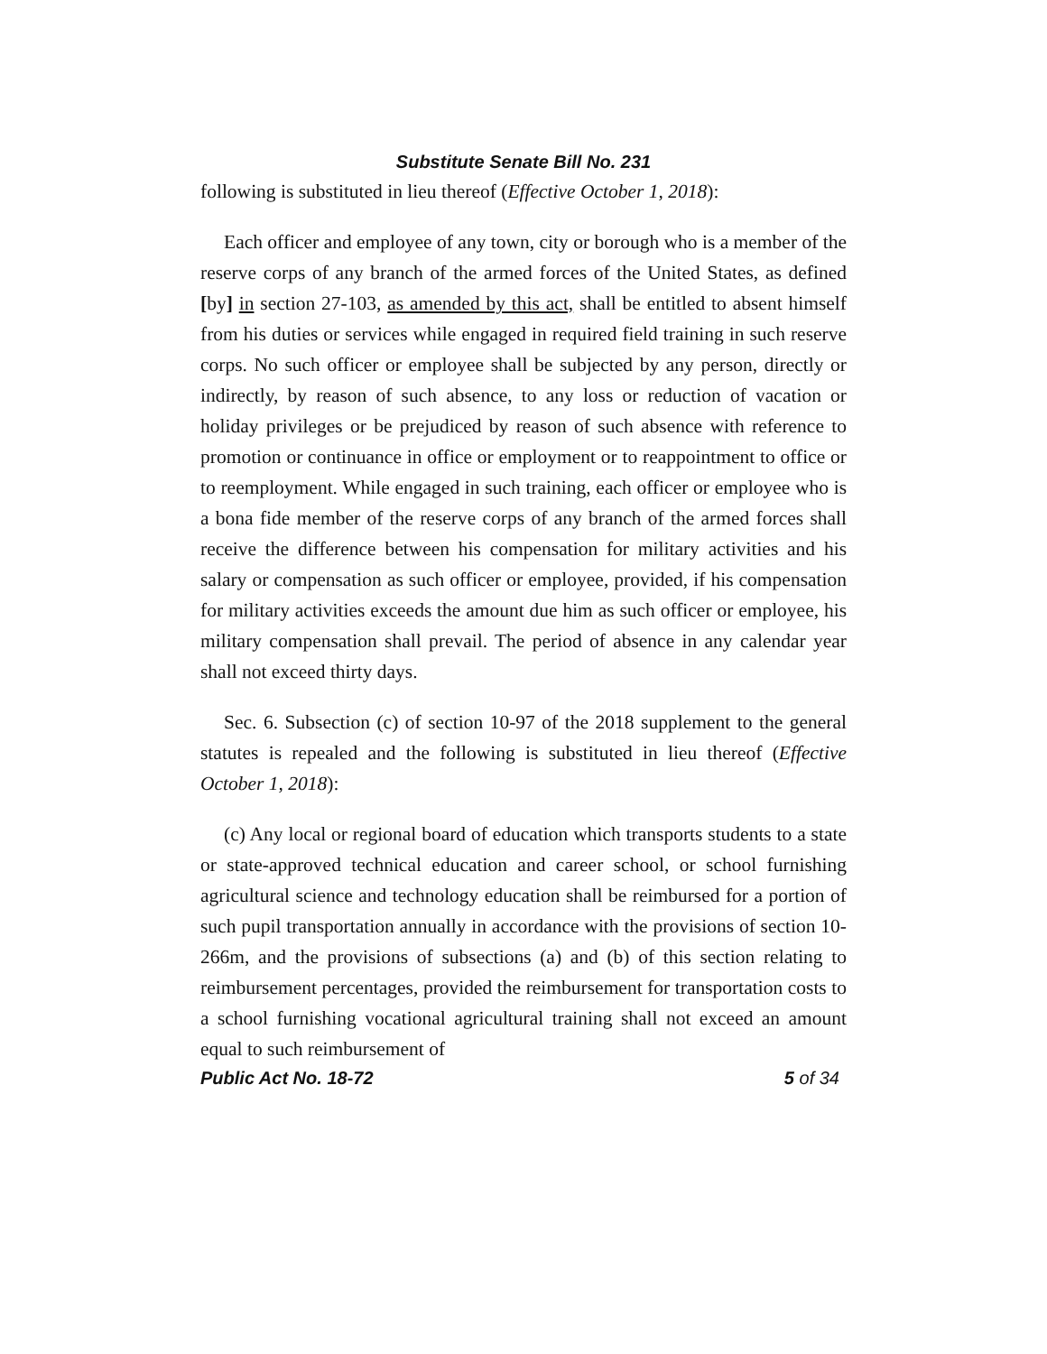Substitute Senate Bill No. 231
following is substituted in lieu thereof (Effective October 1, 2018):
Each officer and employee of any town, city or borough who is a member of the reserve corps of any branch of the armed forces of the United States, as defined [by] in section 27-103, as amended by this act, shall be entitled to absent himself from his duties or services while engaged in required field training in such reserve corps. No such officer or employee shall be subjected by any person, directly or indirectly, by reason of such absence, to any loss or reduction of vacation or holiday privileges or be prejudiced by reason of such absence with reference to promotion or continuance in office or employment or to reappointment to office or to reemployment. While engaged in such training, each officer or employee who is a bona fide member of the reserve corps of any branch of the armed forces shall receive the difference between his compensation for military activities and his salary or compensation as such officer or employee, provided, if his compensation for military activities exceeds the amount due him as such officer or employee, his military compensation shall prevail. The period of absence in any calendar year shall not exceed thirty days.
Sec. 6. Subsection (c) of section 10-97 of the 2018 supplement to the general statutes is repealed and the following is substituted in lieu thereof (Effective October 1, 2018):
(c) Any local or regional board of education which transports students to a state or state-approved technical education and career school, or school furnishing agricultural science and technology education shall be reimbursed for a portion of such pupil transportation annually in accordance with the provisions of section 10-266m, and the provisions of subsections (a) and (b) of this section relating to reimbursement percentages, provided the reimbursement for transportation costs to a school furnishing vocational agricultural training shall not exceed an amount equal to such reimbursement of
Public Act No. 18-72 5 of 34